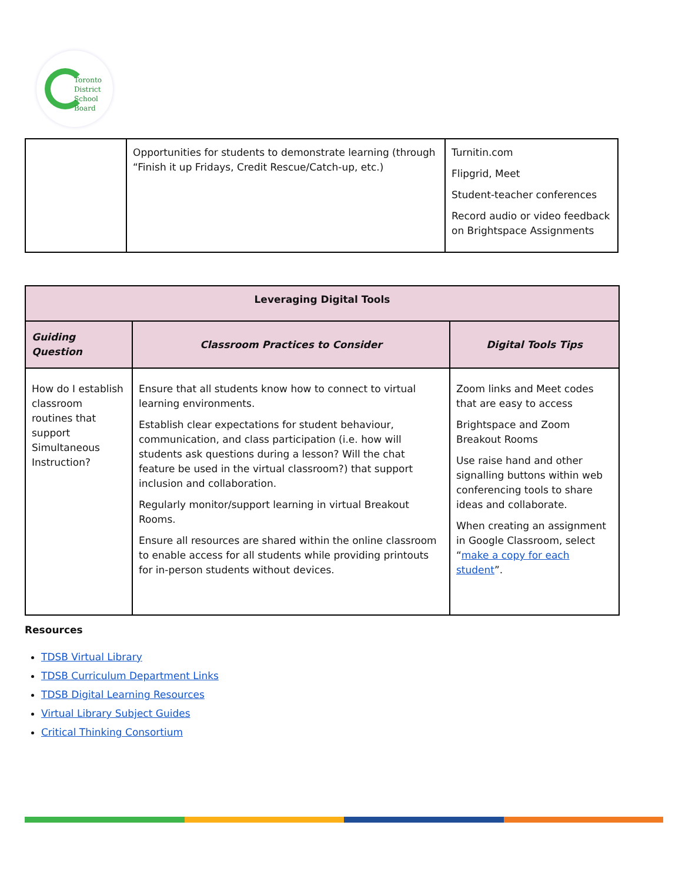Toronto
District
School
Board
| | Opportunities for students to demonstrate learning (through “Finish it up Fridays, Credit Rescue/Catch-up, etc.) | Turnitin.com Flipgrid, Meet Student-teacher conferences Record audio or video feedback on Brightspace Assignments |
| Leveraging Digital Tools | | |
| --- | --- | --- |
| Guiding Question | Classroom Practices to Consider | Digital Tools Tips |
| How do I establish classroom routines that support Simultaneous Instruction? | Ensure that all students know how to connect to virtual learning environments. Establish clear expectations for student behaviour, communication, and class participation (i.e. how will students ask questions during a lesson? Will the chat feature be used in the virtual classroom?) that support inclusion and collaboration. Regularly monitor/support learning in virtual Breakout Rooms. Ensure all resources are shared within the online classroom to enable access for all students while providing printouts for in-person students without devices. | Zoom links and Meet codes that are easy to access Brightspace and Zoom Breakout Rooms Use raise hand and other signalling buttons within web conferencing tools to share ideas and collaborate. When creating an assignment in Google Classroom, select “ make a copy for each student ”. |
Resources
TDSB Virtual Library
TDSB Curriculum Department Links
TDSB Digital Learning Resources
Virtual Library Subject Guides
Critical Thinking Consortium